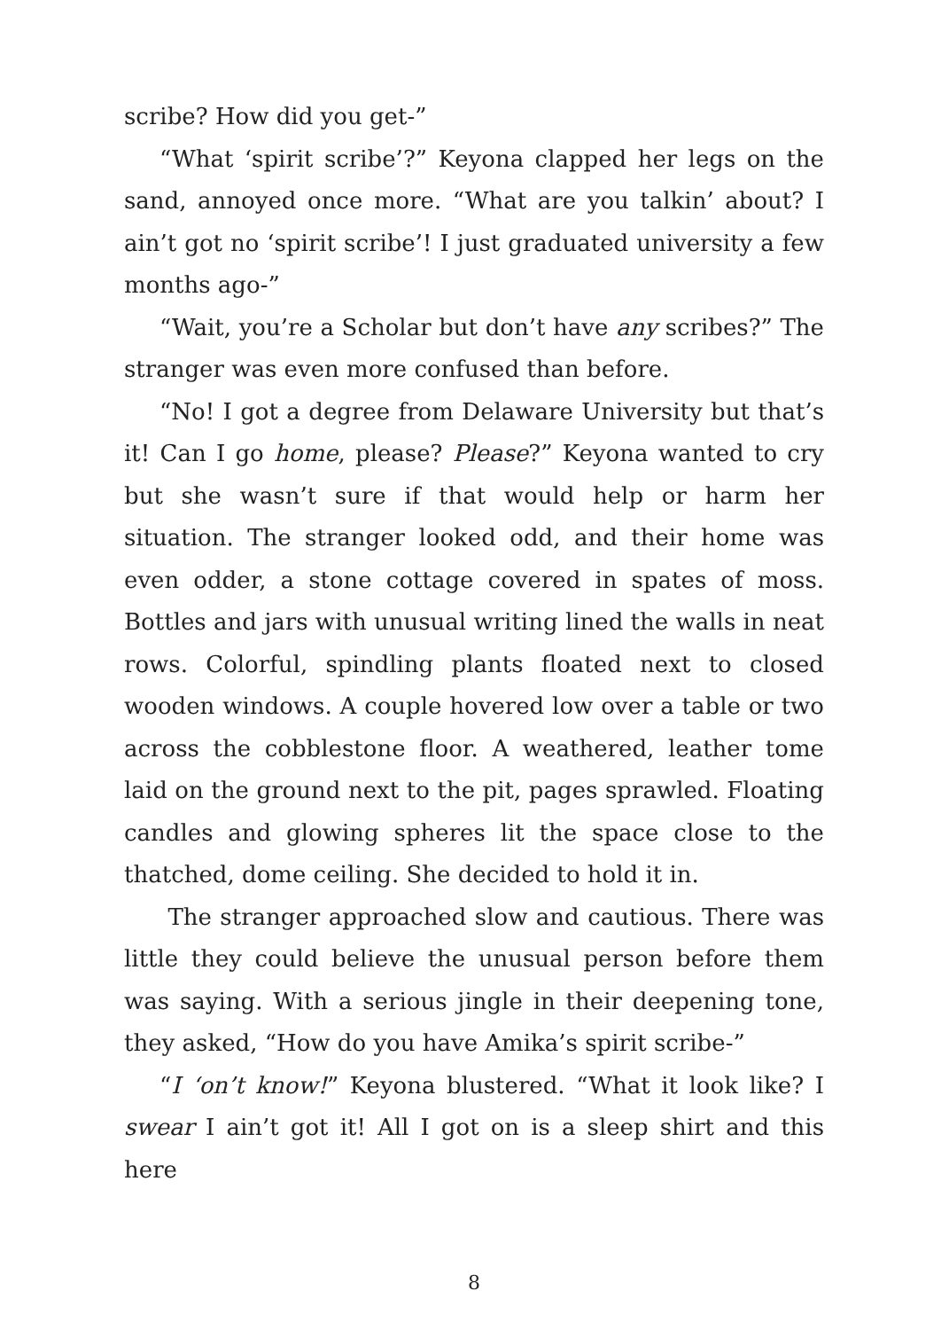scribe? How did you get-”
“What ‘spirit scribe’?” Keyona clapped her legs on the sand, annoyed once more. “What are you talkin’ about? I ain’t got no ‘spirit scribe’! I just graduated university a few months ago-”
“Wait, you’re a Scholar but don’t have any scribes?” The stranger was even more confused than before.
“No! I got a degree from Delaware University but that’s it! Can I go home, please? Please?” Keyona wanted to cry but she wasn’t sure if that would help or harm her situation. The stranger looked odd, and their home was even odder, a stone cottage covered in spates of moss. Bottles and jars with unusual writing lined the walls in neat rows. Colorful, spindling plants floated next to closed wooden windows. A couple hovered low over a table or two across the cobblestone floor. A weathered, leather tome laid on the ground next to the pit, pages sprawled. Floating candles and glowing spheres lit the space close to the thatched, dome ceiling. She decided to hold it in.
The stranger approached slow and cautious. There was little they could believe the unusual person before them was saying. With a serious jingle in their deepening tone, they asked, “How do you have Amika’s spirit scribe-”
“I ‘on’t know!” Keyona blustered. “What it look like? I swear I ain’t got it! All I got on is a sleep shirt and this here
8